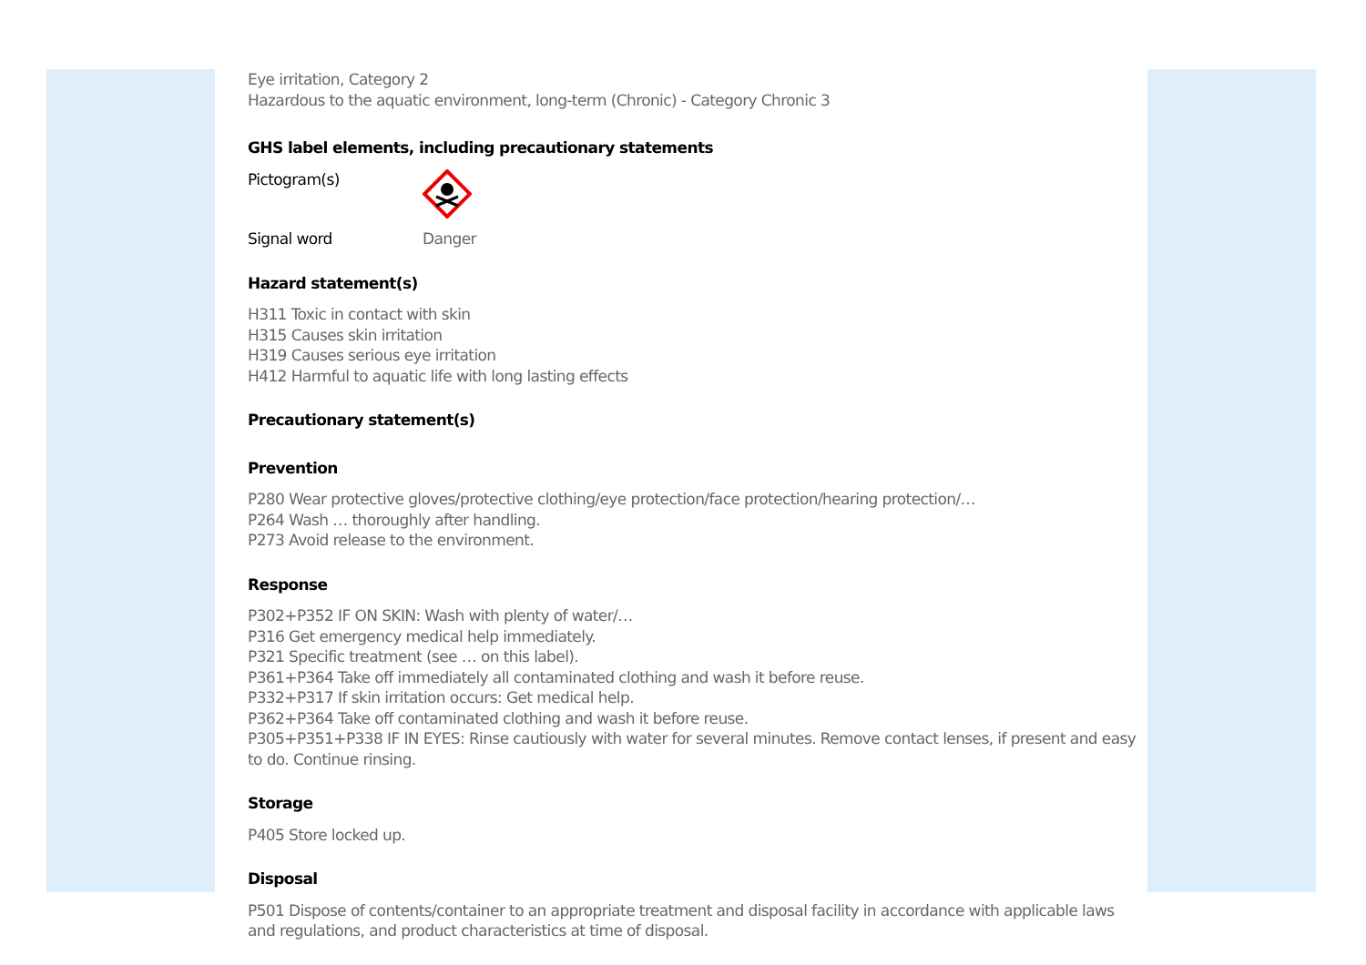Eye irritation, Category 2
Hazardous to the aquatic environment, long-term (Chronic) - Category Chronic 3
GHS label elements, including precautionary statements
Pictogram(s)
Signal word Danger
Hazard statement(s)
H311 Toxic in contact with skin
H315 Causes skin irritation
H319 Causes serious eye irritation
H412 Harmful to aquatic life with long lasting effects
Precautionary statement(s)
Prevention
P280 Wear protective gloves/protective clothing/eye protection/face protection/hearing protection/…
P264 Wash … thoroughly after handling.
P273 Avoid release to the environment.
Response
P302+P352 IF ON SKIN: Wash with plenty of water/…
P316 Get emergency medical help immediately.
P321 Specific treatment (see … on this label).
P361+P364 Take off immediately all contaminated clothing and wash it before reuse.
P332+P317 If skin irritation occurs: Get medical help.
P362+P364 Take off contaminated clothing and wash it before reuse.
P305+P351+P338 IF IN EYES: Rinse cautiously with water for several minutes. Remove contact lenses, if present and easy to do. Continue rinsing.
Storage
P405 Store locked up.
Disposal
P501 Dispose of contents/container to an appropriate treatment and disposal facility in accordance with applicable laws and regulations, and product characteristics at time of disposal.